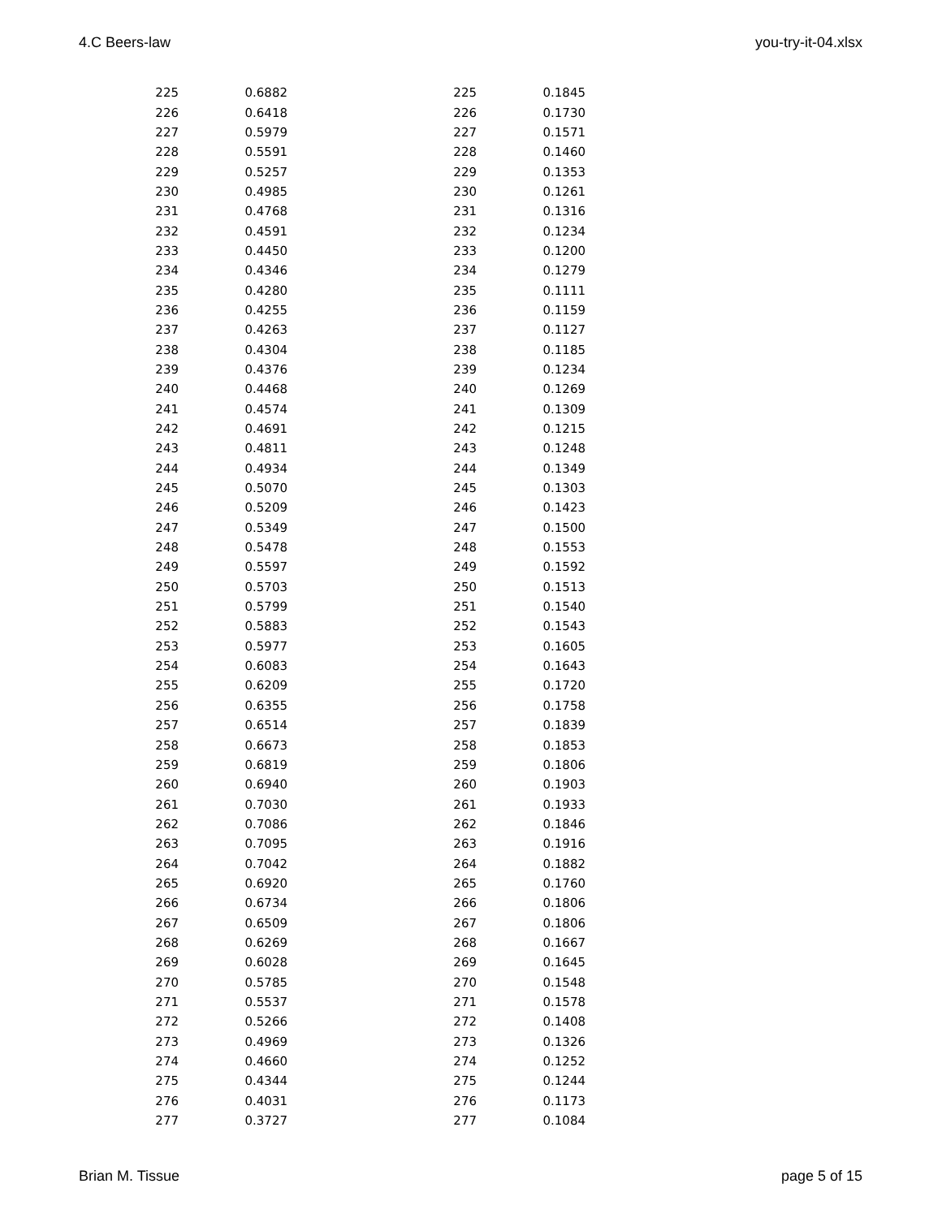4.C Beers-law you-try-it-04.xlsx
| 225 | 0.6882 | 225 | 0.1845 |
| 226 | 0.6418 | 226 | 0.1730 |
| 227 | 0.5979 | 227 | 0.1571 |
| 228 | 0.5591 | 228 | 0.1460 |
| 229 | 0.5257 | 229 | 0.1353 |
| 230 | 0.4985 | 230 | 0.1261 |
| 231 | 0.4768 | 231 | 0.1316 |
| 232 | 0.4591 | 232 | 0.1234 |
| 233 | 0.4450 | 233 | 0.1200 |
| 234 | 0.4346 | 234 | 0.1279 |
| 235 | 0.4280 | 235 | 0.1111 |
| 236 | 0.4255 | 236 | 0.1159 |
| 237 | 0.4263 | 237 | 0.1127 |
| 238 | 0.4304 | 238 | 0.1185 |
| 239 | 0.4376 | 239 | 0.1234 |
| 240 | 0.4468 | 240 | 0.1269 |
| 241 | 0.4574 | 241 | 0.1309 |
| 242 | 0.4691 | 242 | 0.1215 |
| 243 | 0.4811 | 243 | 0.1248 |
| 244 | 0.4934 | 244 | 0.1349 |
| 245 | 0.5070 | 245 | 0.1303 |
| 246 | 0.5209 | 246 | 0.1423 |
| 247 | 0.5349 | 247 | 0.1500 |
| 248 | 0.5478 | 248 | 0.1553 |
| 249 | 0.5597 | 249 | 0.1592 |
| 250 | 0.5703 | 250 | 0.1513 |
| 251 | 0.5799 | 251 | 0.1540 |
| 252 | 0.5883 | 252 | 0.1543 |
| 253 | 0.5977 | 253 | 0.1605 |
| 254 | 0.6083 | 254 | 0.1643 |
| 255 | 0.6209 | 255 | 0.1720 |
| 256 | 0.6355 | 256 | 0.1758 |
| 257 | 0.6514 | 257 | 0.1839 |
| 258 | 0.6673 | 258 | 0.1853 |
| 259 | 0.6819 | 259 | 0.1806 |
| 260 | 0.6940 | 260 | 0.1903 |
| 261 | 0.7030 | 261 | 0.1933 |
| 262 | 0.7086 | 262 | 0.1846 |
| 263 | 0.7095 | 263 | 0.1916 |
| 264 | 0.7042 | 264 | 0.1882 |
| 265 | 0.6920 | 265 | 0.1760 |
| 266 | 0.6734 | 266 | 0.1806 |
| 267 | 0.6509 | 267 | 0.1806 |
| 268 | 0.6269 | 268 | 0.1667 |
| 269 | 0.6028 | 269 | 0.1645 |
| 270 | 0.5785 | 270 | 0.1548 |
| 271 | 0.5537 | 271 | 0.1578 |
| 272 | 0.5266 | 272 | 0.1408 |
| 273 | 0.4969 | 273 | 0.1326 |
| 274 | 0.4660 | 274 | 0.1252 |
| 275 | 0.4344 | 275 | 0.1244 |
| 276 | 0.4031 | 276 | 0.1173 |
| 277 | 0.3727 | 277 | 0.1084 |
Brian M. Tissue page 5 of 15